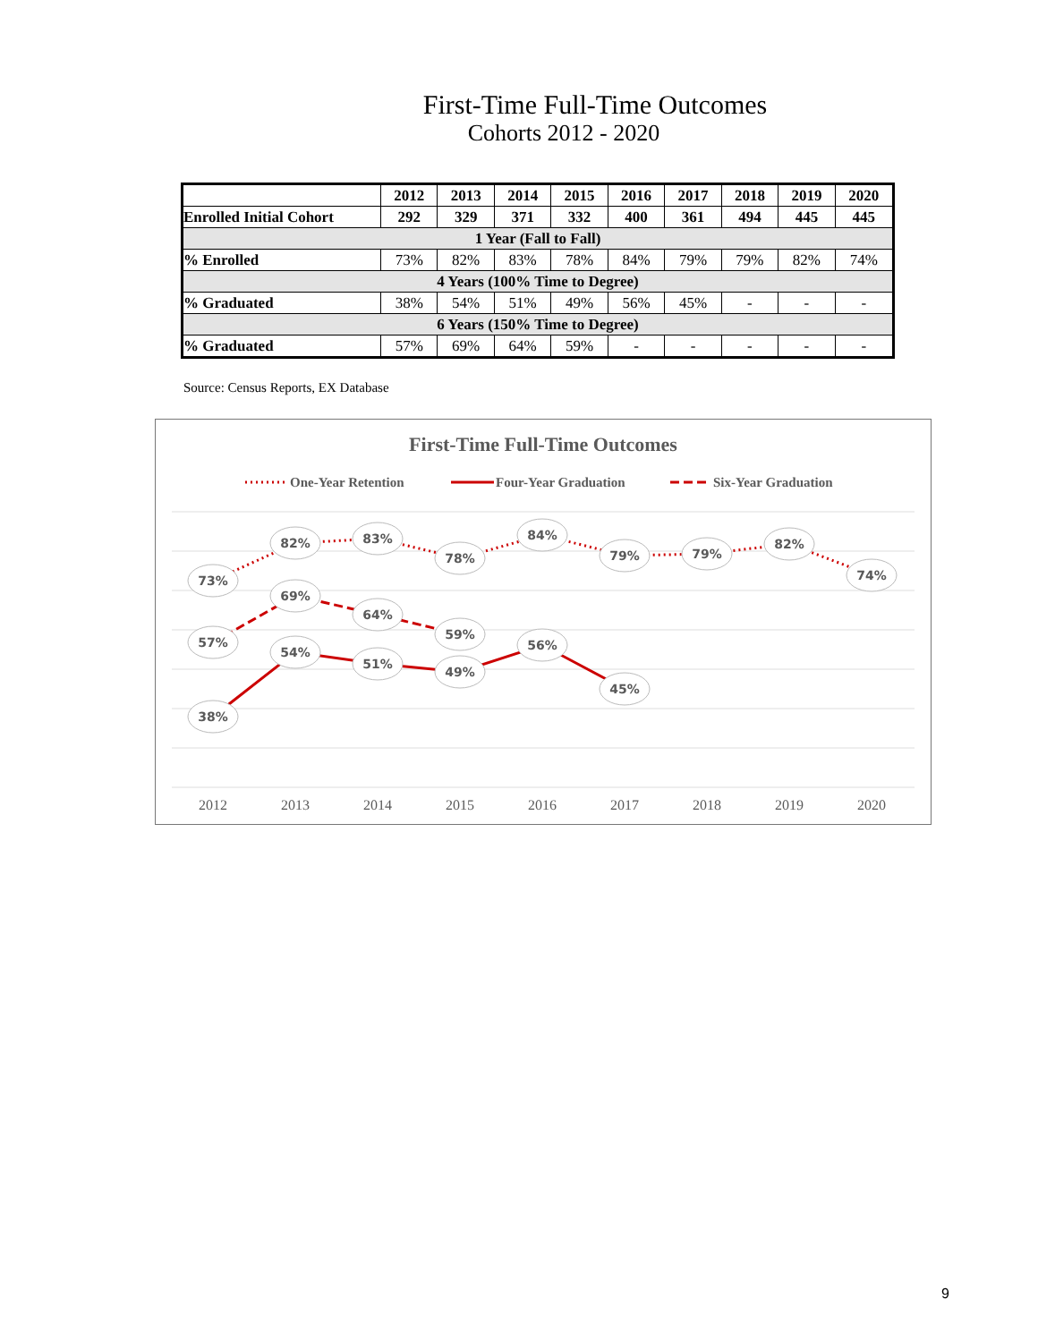First-Time Full-Time Outcomes
Cohorts 2012 - 2020
| | 2012 | 2013 | 2014 | 2015 | 2016 | 2017 | 2018 | 2019 | 2020 |
| --- | --- | --- | --- | --- | --- | --- | --- | --- | --- |
| Enrolled Initial Cohort | 292 | 329 | 371 | 332 | 400 | 361 | 494 | 445 | 445 |
| 1 Year (Fall to Fall) | | | | | | | | | |
| % Enrolled | 73% | 82% | 83% | 78% | 84% | 79% | 79% | 82% | 74% |
| 4 Years (100% Time to Degree) | | | | | | | | | |
| % Graduated | 38% | 54% | 51% | 49% | 56% | 45% | - | - | - |
| 6 Years (150% Time to Degree) | | | | | | | | | |
| % Graduated | 57% | 69% | 64% | 59% | - | - | - | - | - |
Source: Census Reports, EX Database
First-Time Full-Time Outcomes
One-Year Retention
Four-Year Graduation
Six-Year Graduation
73%
82%
83%
78%
84%
79%
79%
82%
74%
57%
69%
64%
59%
38%
54%
51%
49%
56%
45%
2012
2013
2014
2015
2016
2017
2018
2019
2020
9